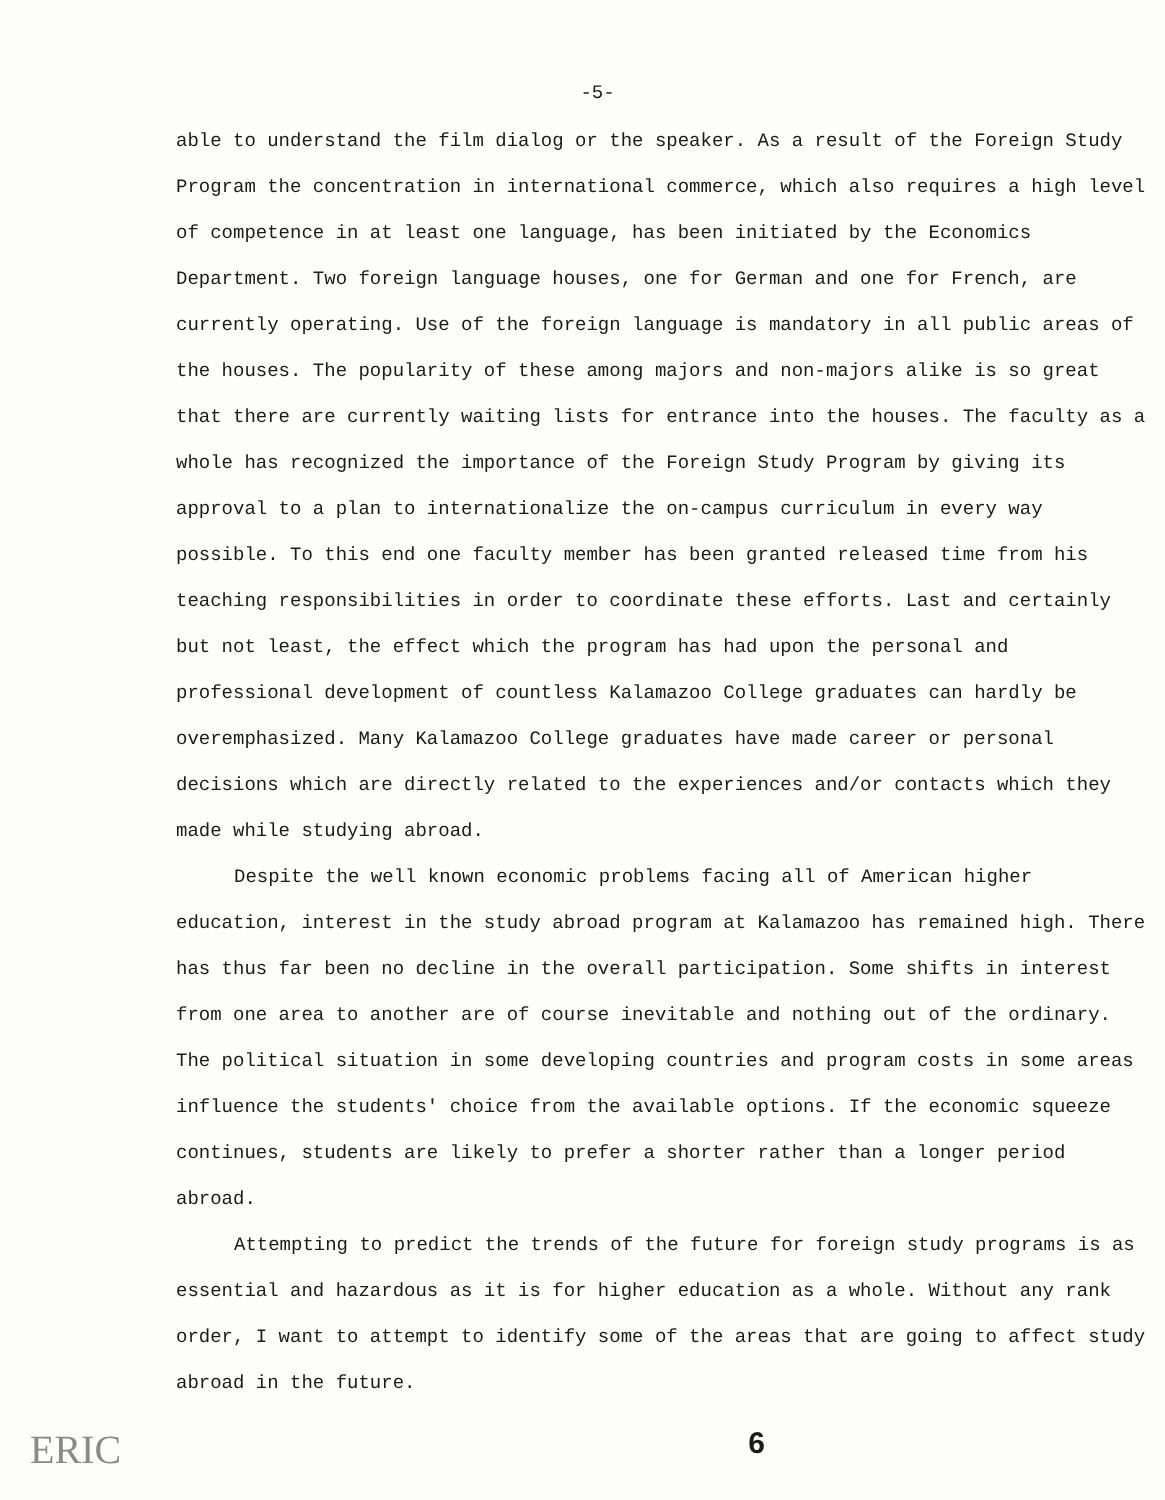-5-
able to understand the film dialog or the speaker. As a result of the Foreign Study Program the concentration in international commerce, which also requires a high level of competence in at least one language, has been initiated by the Economics Department. Two foreign language houses, one for German and one for French, are currently operating. Use of the foreign language is mandatory in all public areas of the houses. The popularity of these among majors and non-majors alike is so great that there are currently waiting lists for entrance into the houses. The faculty as a whole has recognized the importance of the Foreign Study Program by giving its approval to a plan to internationalize the on-campus curriculum in every way possible. To this end one faculty member has been granted released time from his teaching responsibilities in order to coordinate these efforts. Last and certainly but not least, the effect which the program has had upon the personal and professional development of countless Kalamazoo College graduates can hardly be overemphasized. Many Kalamazoo College graduates have made career or personal decisions which are directly related to the experiences and/or contacts which they made while studying abroad.
Despite the well known economic problems facing all of American higher education, interest in the study abroad program at Kalamazoo has remained high. There has thus far been no decline in the overall participation. Some shifts in interest from one area to another are of course inevitable and nothing out of the ordinary. The political situation in some developing countries and program costs in some areas influence the students' choice from the available options. If the economic squeeze continues, students are likely to prefer a shorter rather than a longer period abroad.
Attempting to predict the trends of the future for foreign study programs is as essential and hazardous as it is for higher education as a whole. Without any rank order, I want to attempt to identify some of the areas that are going to affect study abroad in the future.
ERIC 6